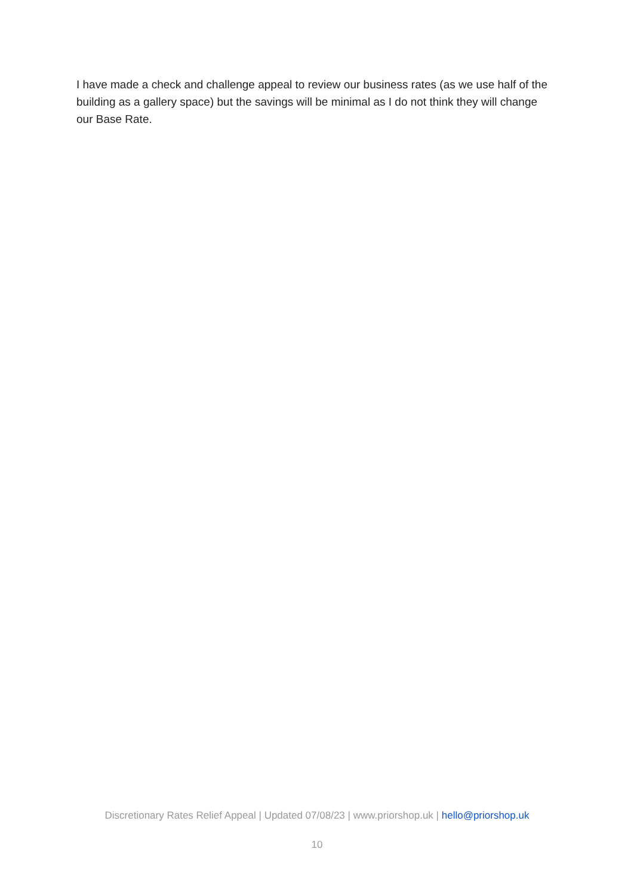I have made a check and challenge appeal to review our business rates (as we use half of the building as a gallery space) but the savings will be minimal as I do not think they will change our Base Rate.
Discretionary Rates Relief Appeal | Updated 07/08/23 | www.priorshop.uk | hello@priorshop.uk
10